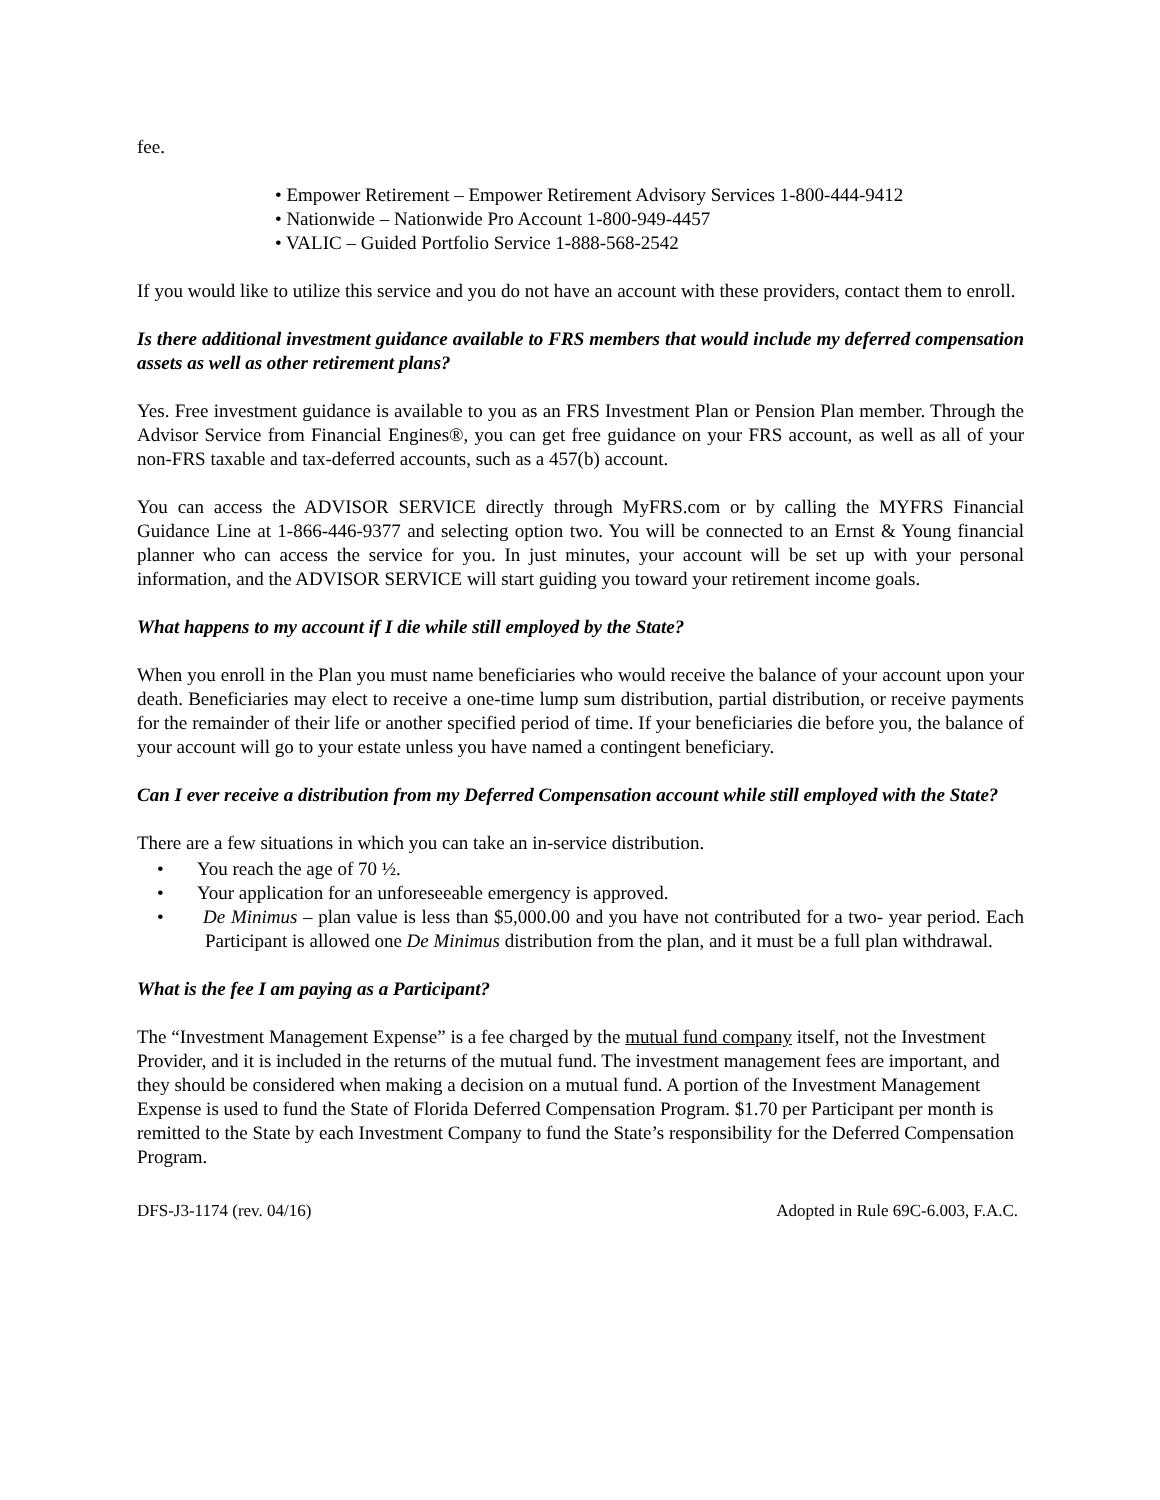fee.
• Empower Retirement – Empower Retirement Advisory Services 1-800-444-9412
• Nationwide – Nationwide Pro Account 1-800-949-4457
• VALIC – Guided Portfolio Service 1-888-568-2542
If you would like to utilize this service and you do not have an account with these providers, contact them to enroll.
Is there additional investment guidance available to FRS members that would include my deferred compensation assets as well as other retirement plans?
Yes. Free investment guidance is available to you as an FRS Investment Plan or Pension Plan member. Through the Advisor Service from Financial Engines®, you can get free guidance on your FRS account, as well as all of your non-FRS taxable and tax-deferred accounts, such as a 457(b) account.
You can access the ADVISOR SERVICE directly through MyFRS.com or by calling the MYFRS Financial Guidance Line at 1-866-446-9377 and selecting option two. You will be connected to an Ernst & Young financial planner who can access the service for you. In just minutes, your account will be set up with your personal information, and the ADVISOR SERVICE will start guiding you toward your retirement income goals.
What happens to my account if I die while still employed by the State?
When you enroll in the Plan you must name beneficiaries who would receive the balance of your account upon your death. Beneficiaries may elect to receive a one-time lump sum distribution, partial distribution, or receive payments for the remainder of their life or another specified period of time. If your beneficiaries die before you, the balance of your account will go to your estate unless you have named a contingent beneficiary.
Can I ever receive a distribution from my Deferred Compensation account while still employed with the State?
There are a few situations in which you can take an in-service distribution.
• You reach the age of 70 ½.
• Your application for an unforeseeable emergency is approved.
• De Minimus – plan value is less than $5,000.00 and you have not contributed for a two- year period. Each Participant is allowed one De Minimus distribution from the plan, and it must be a full plan withdrawal.
What is the fee I am paying as a Participant?
The “Investment Management Expense” is a fee charged by the mutual fund company itself, not the Investment Provider, and it is included in the returns of the mutual fund. The investment management fees are important, and they should be considered when making a decision on a mutual fund. A portion of the Investment Management Expense is used to fund the State of Florida Deferred Compensation Program. $1.70 per Participant per month is remitted to the State by each Investment Company to fund the State’s responsibility for the Deferred Compensation Program.
DFS-J3-1174 (rev. 04/16) Adopted in Rule 69C-6.003, F.A.C.